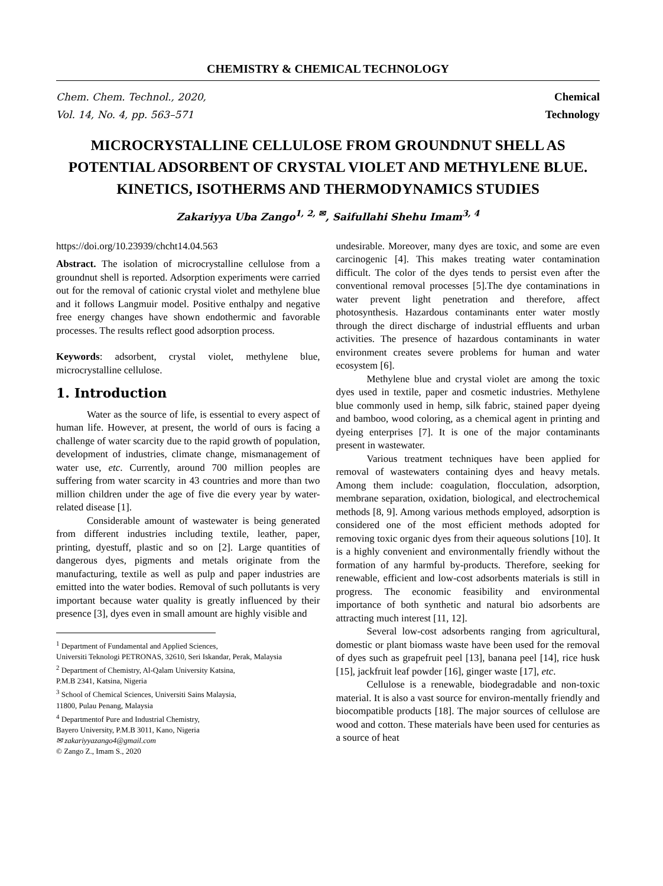CHEMISTRY & CHEMICAL TECHNOLOGY
Chem. Chem. Technol., 2020,
Vol. 14, No. 4, pp. 563–571
Chemical
Technology
MICROCRYSTALLINE CELLULOSE FROM GROUNDNUT SHELL AS POTENTIAL ADSORBENT OF CRYSTAL VIOLET AND METHYLENE BLUE. KINETICS, ISOTHERMS AND THERMODYNAMICS STUDIES
Zakariyya Uba Zango<sup>1, 2, ✉</sup>, Saifullahi Shehu Imam<sup>3, 4</sup>
https://doi.org/10.23939/chcht14.04.563
Abstract. The isolation of microcrystalline cellulose from a groundnut shell is reported. Adsorption experiments were carried out for the removal of cationic crystal violet and methylene blue and it follows Langmuir model. Positive enthalpy and negative free energy changes have shown endothermic and favorable processes. The results reflect good adsorption process.
Keywords: adsorbent, crystal violet, methylene blue, microcrystalline cellulose.
1. Introduction
Water as the source of life, is essential to every aspect of human life. However, at present, the world of ours is facing a challenge of water scarcity due to the rapid growth of population, development of industries, climate change, mismanagement of water use, etc. Currently, around 700 million peoples are suffering from water scarcity in 43 countries and more than two million children under the age of five die every year by water-related disease [1].
Considerable amount of wastewater is being generated from different industries including textile, leather, paper, printing, dyestuff, plastic and so on [2]. Large quantities of dangerous dyes, pigments and metals originate from the manufacturing, textile as well as pulp and paper industries are emitted into the water bodies. Removal of such pollutants is very important because water quality is greatly influenced by their presence [3], dyes even in small amount are highly visible and
<sup>1</sup> Department of Fundamental and Applied Sciences,
Universiti Teknologi PETRONAS, 32610, Seri Iskandar, Perak, Malaysia
<sup>2</sup> Department of Chemistry, Al-Qalam University Katsina,
P.M.B 2341, Katsina, Nigeria
<sup>3</sup> School of Chemical Sciences, Universiti Sains Malaysia,
11800, Pulau Penang, Malaysia
<sup>4</sup> Departmentof Pure and Industrial Chemistry,
Bayero University, P.M.B 3011, Kano, Nigeria
✉ zakariyyazango4@gmail.com
© Zango Z., Imam S., 2020
undesirable. Moreover, many dyes are toxic, and some are even carcinogenic [4]. This makes treating water contamination difficult. The color of the dyes tends to persist even after the conventional removal processes [5].The dye contaminations in water prevent light penetration and therefore, affect photosynthesis. Hazardous contaminants enter water mostly through the direct discharge of industrial effluents and urban activities. The presence of hazardous contaminants in water environment creates severe problems for human and water ecosystem [6].
Methylene blue and crystal violet are among the toxic dyes used in textile, paper and cosmetic industries. Methylene blue commonly used in hemp, silk fabric, stained paper dyeing and bamboo, wood coloring, as a chemical agent in printing and dyeing enterprises [7]. It is one of the major contaminants present in wastewater.
Various treatment techniques have been applied for removal of wastewaters containing dyes and heavy metals. Among them include: coagulation, flocculation, adsorption, membrane separation, oxidation, biological, and electrochemical methods [8, 9]. Among various methods employed, adsorption is considered one of the most efficient methods adopted for removing toxic organic dyes from their aqueous solutions [10]. It is a highly convenient and environmentally friendly without the formation of any harmful by-products. Therefore, seeking for renewable, efficient and low-cost adsorbents materials is still in progress. The economic feasibility and environmental importance of both synthetic and natural bio adsorbents are attracting much interest [11, 12].
Several low-cost adsorbents ranging from agricultural, domestic or plant biomass waste have been used for the removal of dyes such as grapefruit peel [13], banana peel [14], rice husk [15], jackfruit leaf powder [16], ginger waste [17], etc.
Cellulose is a renewable, biodegradable and non-toxic material. It is also a vast source for environ-mentally friendly and biocompatible products [18]. The major sources of cellulose are wood and cotton. These materials have been used for centuries as a source of heat